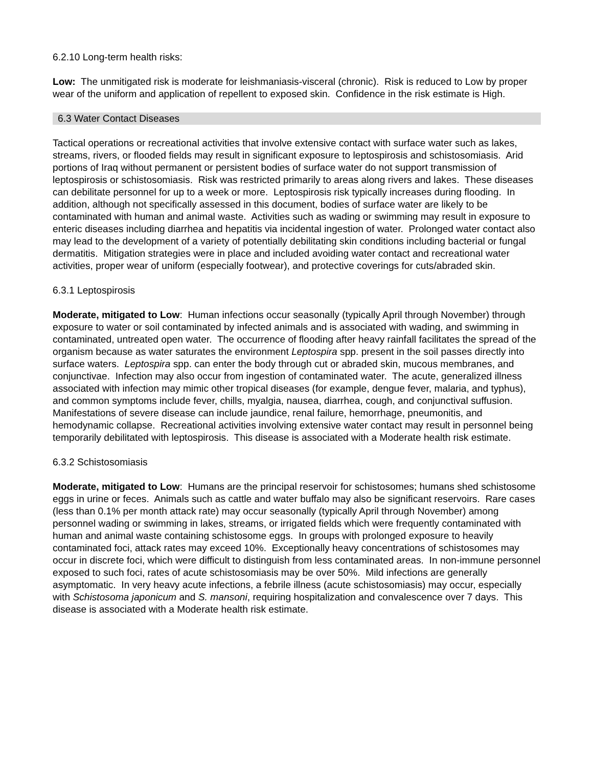6.2.10 Long-term health risks:
Low: The unmitigated risk is moderate for leishmaniasis-visceral (chronic). Risk is reduced to Low by proper wear of the uniform and application of repellent to exposed skin. Confidence in the risk estimate is High.
6.3 Water Contact Diseases
Tactical operations or recreational activities that involve extensive contact with surface water such as lakes, streams, rivers, or flooded fields may result in significant exposure to leptospirosis and schistosomiasis. Arid portions of Iraq without permanent or persistent bodies of surface water do not support transmission of leptospirosis or schistosomiasis. Risk was restricted primarily to areas along rivers and lakes. These diseases can debilitate personnel for up to a week or more. Leptospirosis risk typically increases during flooding. In addition, although not specifically assessed in this document, bodies of surface water are likely to be contaminated with human and animal waste. Activities such as wading or swimming may result in exposure to enteric diseases including diarrhea and hepatitis via incidental ingestion of water. Prolonged water contact also may lead to the development of a variety of potentially debilitating skin conditions including bacterial or fungal dermatitis. Mitigation strategies were in place and included avoiding water contact and recreational water activities, proper wear of uniform (especially footwear), and protective coverings for cuts/abraded skin.
6.3.1 Leptospirosis
Moderate, mitigated to Low: Human infections occur seasonally (typically April through November) through exposure to water or soil contaminated by infected animals and is associated with wading, and swimming in contaminated, untreated open water. The occurrence of flooding after heavy rainfall facilitates the spread of the organism because as water saturates the environment Leptospira spp. present in the soil passes directly into surface waters. Leptospira spp. can enter the body through cut or abraded skin, mucous membranes, and conjunctivae. Infection may also occur from ingestion of contaminated water. The acute, generalized illness associated with infection may mimic other tropical diseases (for example, dengue fever, malaria, and typhus), and common symptoms include fever, chills, myalgia, nausea, diarrhea, cough, and conjunctival suffusion. Manifestations of severe disease can include jaundice, renal failure, hemorrhage, pneumonitis, and hemodynamic collapse. Recreational activities involving extensive water contact may result in personnel being temporarily debilitated with leptospirosis. This disease is associated with a Moderate health risk estimate.
6.3.2 Schistosomiasis
Moderate, mitigated to Low: Humans are the principal reservoir for schistosomes; humans shed schistosome eggs in urine or feces. Animals such as cattle and water buffalo may also be significant reservoirs. Rare cases (less than 0.1% per month attack rate) may occur seasonally (typically April through November) among personnel wading or swimming in lakes, streams, or irrigated fields which were frequently contaminated with human and animal waste containing schistosome eggs. In groups with prolonged exposure to heavily contaminated foci, attack rates may exceed 10%. Exceptionally heavy concentrations of schistosomes may occur in discrete foci, which were difficult to distinguish from less contaminated areas. In non-immune personnel exposed to such foci, rates of acute schistosomiasis may be over 50%. Mild infections are generally asymptomatic. In very heavy acute infections, a febrile illness (acute schistosomiasis) may occur, especially with Schistosoma japonicum and S. mansoni, requiring hospitalization and convalescence over 7 days. This disease is associated with a Moderate health risk estimate.